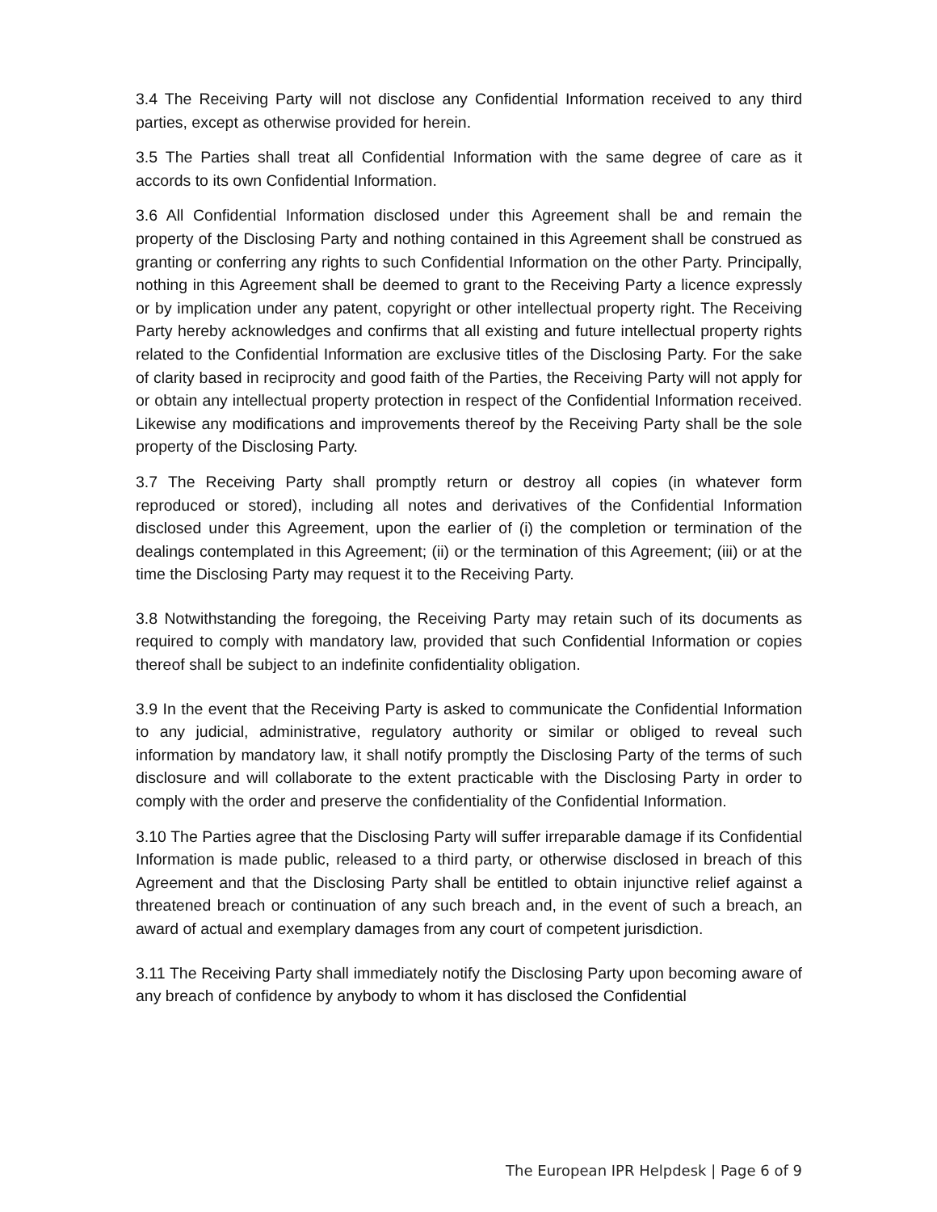3.4 The Receiving Party will not disclose any Confidential Information received to any third parties, except as otherwise provided for herein.
3.5 The Parties shall treat all Confidential Information with the same degree of care as it accords to its own Confidential Information.
3.6 All Confidential Information disclosed under this Agreement shall be and remain the property of the Disclosing Party and nothing contained in this Agreement shall be construed as granting or conferring any rights to such Confidential Information on the other Party. Principally, nothing in this Agreement shall be deemed to grant to the Receiving Party a licence expressly or by implication under any patent, copyright or other intellectual property right. The Receiving Party hereby acknowledges and confirms that all existing and future intellectual property rights related to the Confidential Information are exclusive titles of the Disclosing Party. For the sake of clarity based in reciprocity and good faith of the Parties, the Receiving Party will not apply for or obtain any intellectual property protection in respect of the Confidential Information received. Likewise any modifications and improvements thereof by the Receiving Party shall be the sole property of the Disclosing Party.
3.7 The Receiving Party shall promptly return or destroy all copies (in whatever form reproduced or stored), including all notes and derivatives of the Confidential Information disclosed under this Agreement, upon the earlier of (i) the completion or termination of the dealings contemplated in this Agreement; (ii) or the termination of this Agreement; (iii) or at the time the Disclosing Party may request it to the Receiving Party.
3.8 Notwithstanding the foregoing, the Receiving Party may retain such of its documents as required to comply with mandatory law, provided that such Confidential Information or copies thereof shall be subject to an indefinite confidentiality obligation.
3.9 In the event that the Receiving Party is asked to communicate the Confidential Information to any judicial, administrative, regulatory authority or similar or obliged to reveal such information by mandatory law, it shall notify promptly the Disclosing Party of the terms of such disclosure and will collaborate to the extent practicable with the Disclosing Party in order to comply with the order and preserve the confidentiality of the Confidential Information.
3.10 The Parties agree that the Disclosing Party will suffer irreparable damage if its Confidential Information is made public, released to a third party, or otherwise disclosed in breach of this Agreement and that the Disclosing Party shall be entitled to obtain injunctive relief against a threatened breach or continuation of any such breach and, in the event of such a breach, an award of actual and exemplary damages from any court of competent jurisdiction.
3.11 The Receiving Party shall immediately notify the Disclosing Party upon becoming aware of any breach of confidence by anybody to whom it has disclosed the Confidential
The European IPR Helpdesk | Page 6 of 9